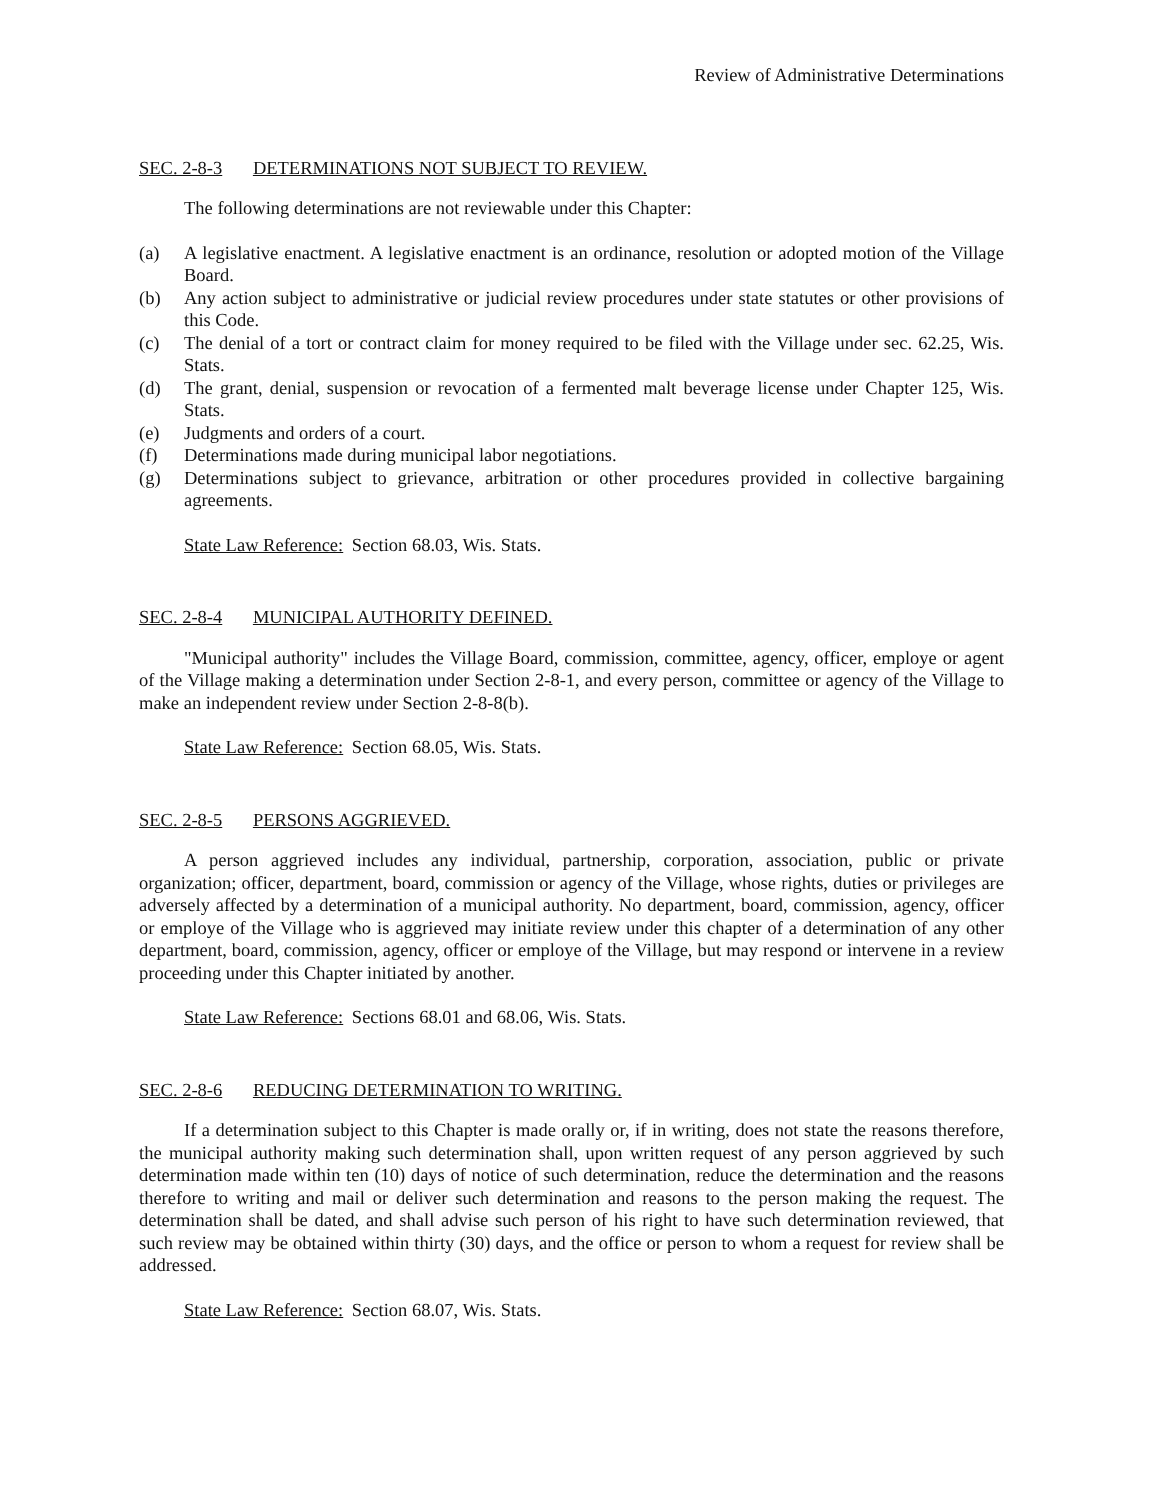Review of Administrative Determinations
SEC. 2-8-3 DETERMINATIONS NOT SUBJECT TO REVIEW.
The following determinations are not reviewable under this Chapter:
(a) A legislative enactment. A legislative enactment is an ordinance, resolution or adopted motion of the Village Board.
(b) Any action subject to administrative or judicial review procedures under state statutes or other provisions of this Code.
(c) The denial of a tort or contract claim for money required to be filed with the Village under sec. 62.25, Wis. Stats.
(d) The grant, denial, suspension or revocation of a fermented malt beverage license under Chapter 125, Wis. Stats.
(e) Judgments and orders of a court.
(f) Determinations made during municipal labor negotiations.
(g) Determinations subject to grievance, arbitration or other procedures provided in collective bargaining agreements.
State Law Reference: Section 68.03, Wis. Stats.
SEC. 2-8-4 MUNICIPAL AUTHORITY DEFINED.
"Municipal authority" includes the Village Board, commission, committee, agency, officer, employe or agent of the Village making a determination under Section 2-8-1, and every person, committee or agency of the Village to make an independent review under Section 2-8-8(b).
State Law Reference: Section 68.05, Wis. Stats.
SEC. 2-8-5 PERSONS AGGRIEVED.
A person aggrieved includes any individual, partnership, corporation, association, public or private organization; officer, department, board, commission or agency of the Village, whose rights, duties or privileges are adversely affected by a determination of a municipal authority. No department, board, commission, agency, officer or employe of the Village who is aggrieved may initiate review under this chapter of a determination of any other department, board, commission, agency, officer or employe of the Village, but may respond or intervene in a review proceeding under this Chapter initiated by another.
State Law Reference: Sections 68.01 and 68.06, Wis. Stats.
SEC. 2-8-6 REDUCING DETERMINATION TO WRITING.
If a determination subject to this Chapter is made orally or, if in writing, does not state the reasons therefore, the municipal authority making such determination shall, upon written request of any person aggrieved by such determination made within ten (10) days of notice of such determination, reduce the determination and the reasons therefore to writing and mail or deliver such determination and reasons to the person making the request. The determination shall be dated, and shall advise such person of his right to have such determination reviewed, that such review may be obtained within thirty (30) days, and the office or person to whom a request for review shall be addressed.
State Law Reference: Section 68.07, Wis. Stats.